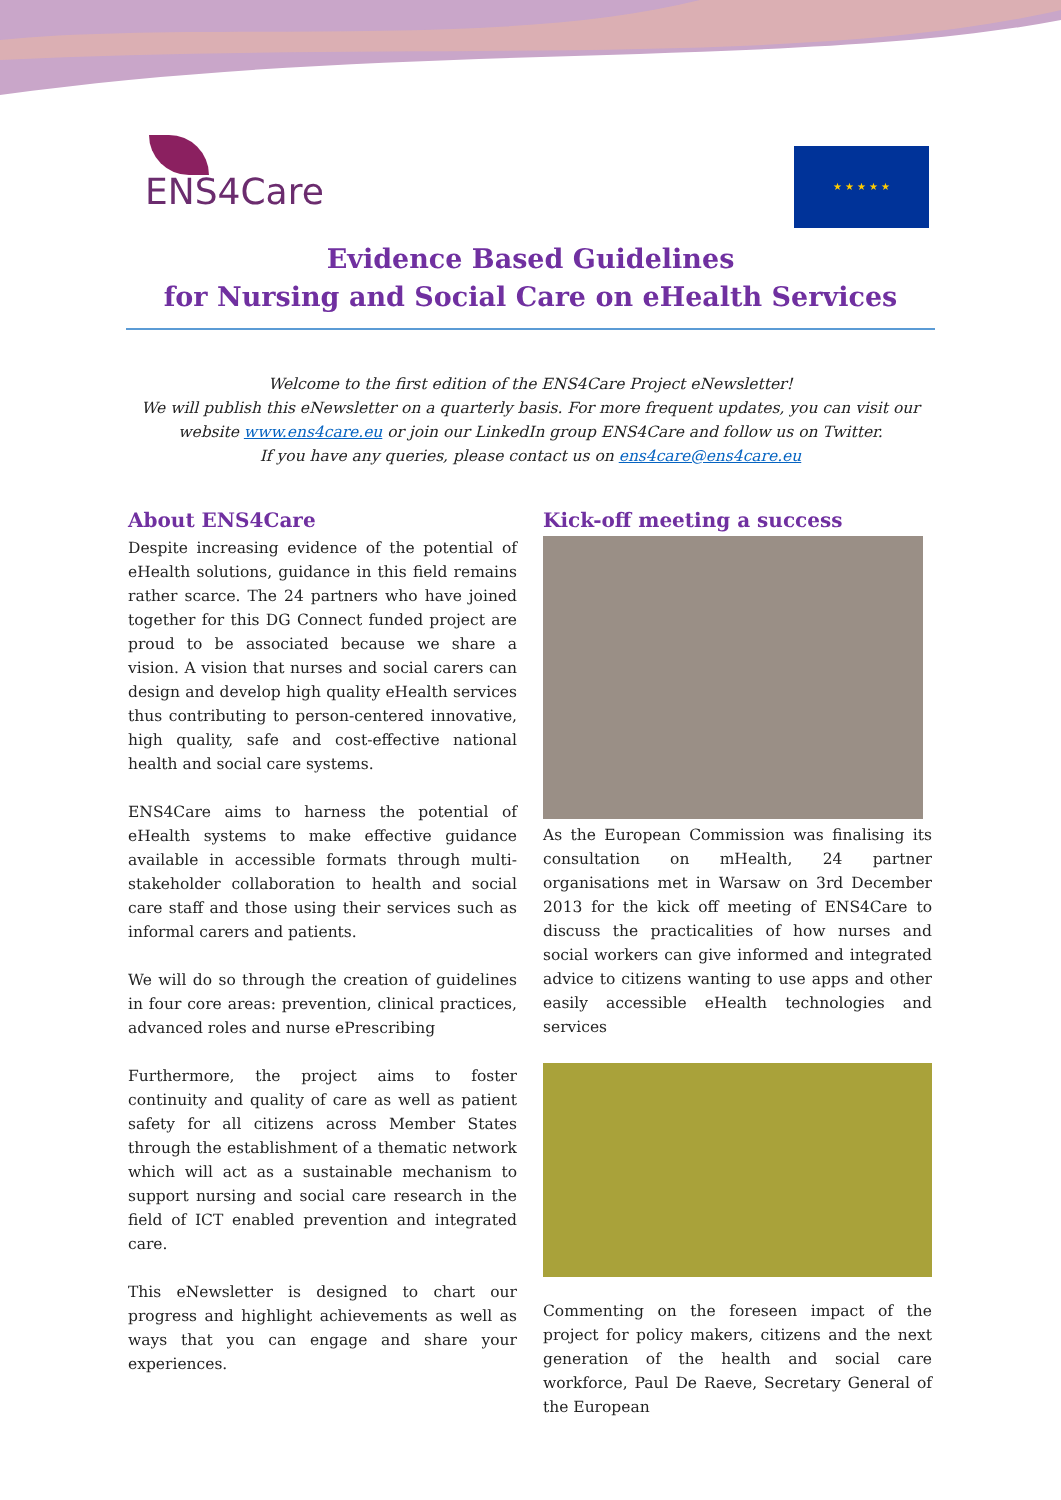ENS4Care ★ ★ ★ ★ ★
Evidence Based Guidelines
for Nursing and Social Care on eHealth Services
Welcome to the first edition of the ENS4Care Project eNewsletter!
We will publish this eNewsletter on a quarterly basis. For more frequent updates, you can visit our website www.ens4care.eu or join our LinkedIn group ENS4Care and follow us on Twitter.
If you have any queries, please contact us on ens4care@ens4care.eu
About ENS4Care
Despite increasing evidence of the potential of eHealth solutions, guidance in this field remains rather scarce. The 24 partners who have joined together for this DG Connect funded project are proud to be associated because we share a vision. A vision that nurses and social carers can design and develop high quality eHealth services thus contributing to person-centered innovative, high quality, safe and cost-effective national health and social care systems.
ENS4Care aims to harness the potential of eHealth systems to make effective guidance available in accessible formats through multi-stakeholder collaboration to health and social care staff and those using their services such as informal carers and patients.
We will do so through the creation of guidelines in four core areas: prevention, clinical practices, advanced roles and nurse ePrescribing
Furthermore, the project aims to foster continuity and quality of care as well as patient safety for all citizens across Member States through the establishment of a thematic network which will act as a sustainable mechanism to support nursing and social care research in the field of ICT enabled prevention and integrated care.
This eNewsletter is designed to chart our progress and highlight achievements as well as ways that you can engage and share your experiences.
Kick-off meeting a success
As the European Commission was finalising its consultation on mHealth, 24 partner organisations met in Warsaw on 3rd December 2013 for the kick off meeting of ENS4Care to discuss the practicalities of how nurses and social workers can give informed and integrated advice to citizens wanting to use apps and other easily accessible eHealth technologies and services
Commenting on the foreseen impact of the project for policy makers, citizens and the next generation of the health and social care workforce, Paul De Raeve, Secretary General of the European